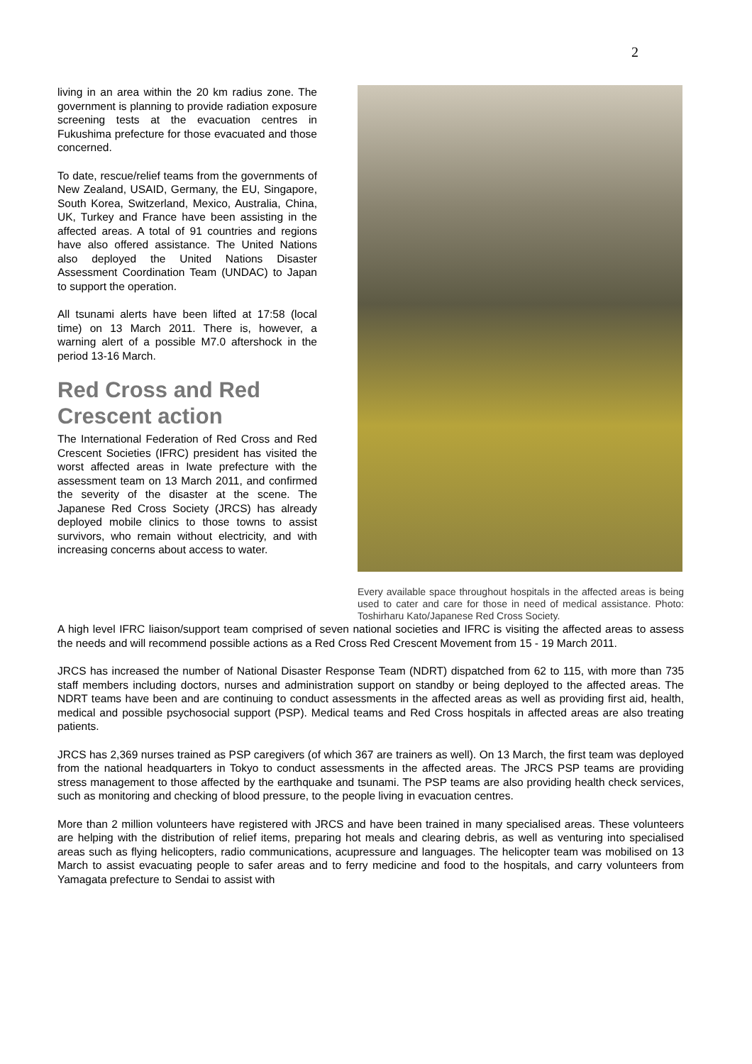2
living in an area within the 20 km radius zone. The government is planning to provide radiation exposure screening tests at the evacuation centres in Fukushima prefecture for those evacuated and those concerned.
To date, rescue/relief teams from the governments of New Zealand, USAID, Germany, the EU, Singapore, South Korea, Switzerland, Mexico, Australia, China, UK, Turkey and France have been assisting in the affected areas. A total of 91 countries and regions have also offered assistance. The United Nations also deployed the United Nations Disaster Assessment Coordination Team (UNDAC) to Japan to support the operation.
All tsunami alerts have been lifted at 17:58 (local time) on 13 March 2011. There is, however, a warning alert of a possible M7.0 aftershock in the period 13-16 March.
Red Cross and Red Crescent action
The International Federation of Red Cross and Red Crescent Societies (IFRC) president has visited the worst affected areas in Iwate prefecture with the assessment team on 13 March 2011, and confirmed the severity of the disaster at the scene. The Japanese Red Cross Society (JRCS) has already deployed mobile clinics to those towns to assist survivors, who remain without electricity, and with increasing concerns about access to water.
Every available space throughout hospitals in the affected areas is being used to cater and care for those in need of medical assistance. Photo: Toshirharu Kato/Japanese Red Cross Society.
A high level IFRC liaison/support team comprised of seven national societies and IFRC is visiting the affected areas to assess the needs and will recommend possible actions as a Red Cross Red Crescent Movement from 15 - 19 March 2011.
JRCS has increased the number of National Disaster Response Team (NDRT) dispatched from 62 to 115, with more than 735 staff members including doctors, nurses and administration support on standby or being deployed to the affected areas. The NDRT teams have been and are continuing to conduct assessments in the affected areas as well as providing first aid, health, medical and possible psychosocial support (PSP). Medical teams and Red Cross hospitals in affected areas are also treating patients.
JRCS has 2,369 nurses trained as PSP caregivers (of which 367 are trainers as well). On 13 March, the first team was deployed from the national headquarters in Tokyo to conduct assessments in the affected areas. The JRCS PSP teams are providing stress management to those affected by the earthquake and tsunami. The PSP teams are also providing health check services, such as monitoring and checking of blood pressure, to the people living in evacuation centres.
More than 2 million volunteers have registered with JRCS and have been trained in many specialised areas. These volunteers are helping with the distribution of relief items, preparing hot meals and clearing debris, as well as venturing into specialised areas such as flying helicopters, radio communications, acupressure and languages. The helicopter team was mobilised on 13 March to assist evacuating people to safer areas and to ferry medicine and food to the hospitals, and carry volunteers from Yamagata prefecture to Sendai to assist with